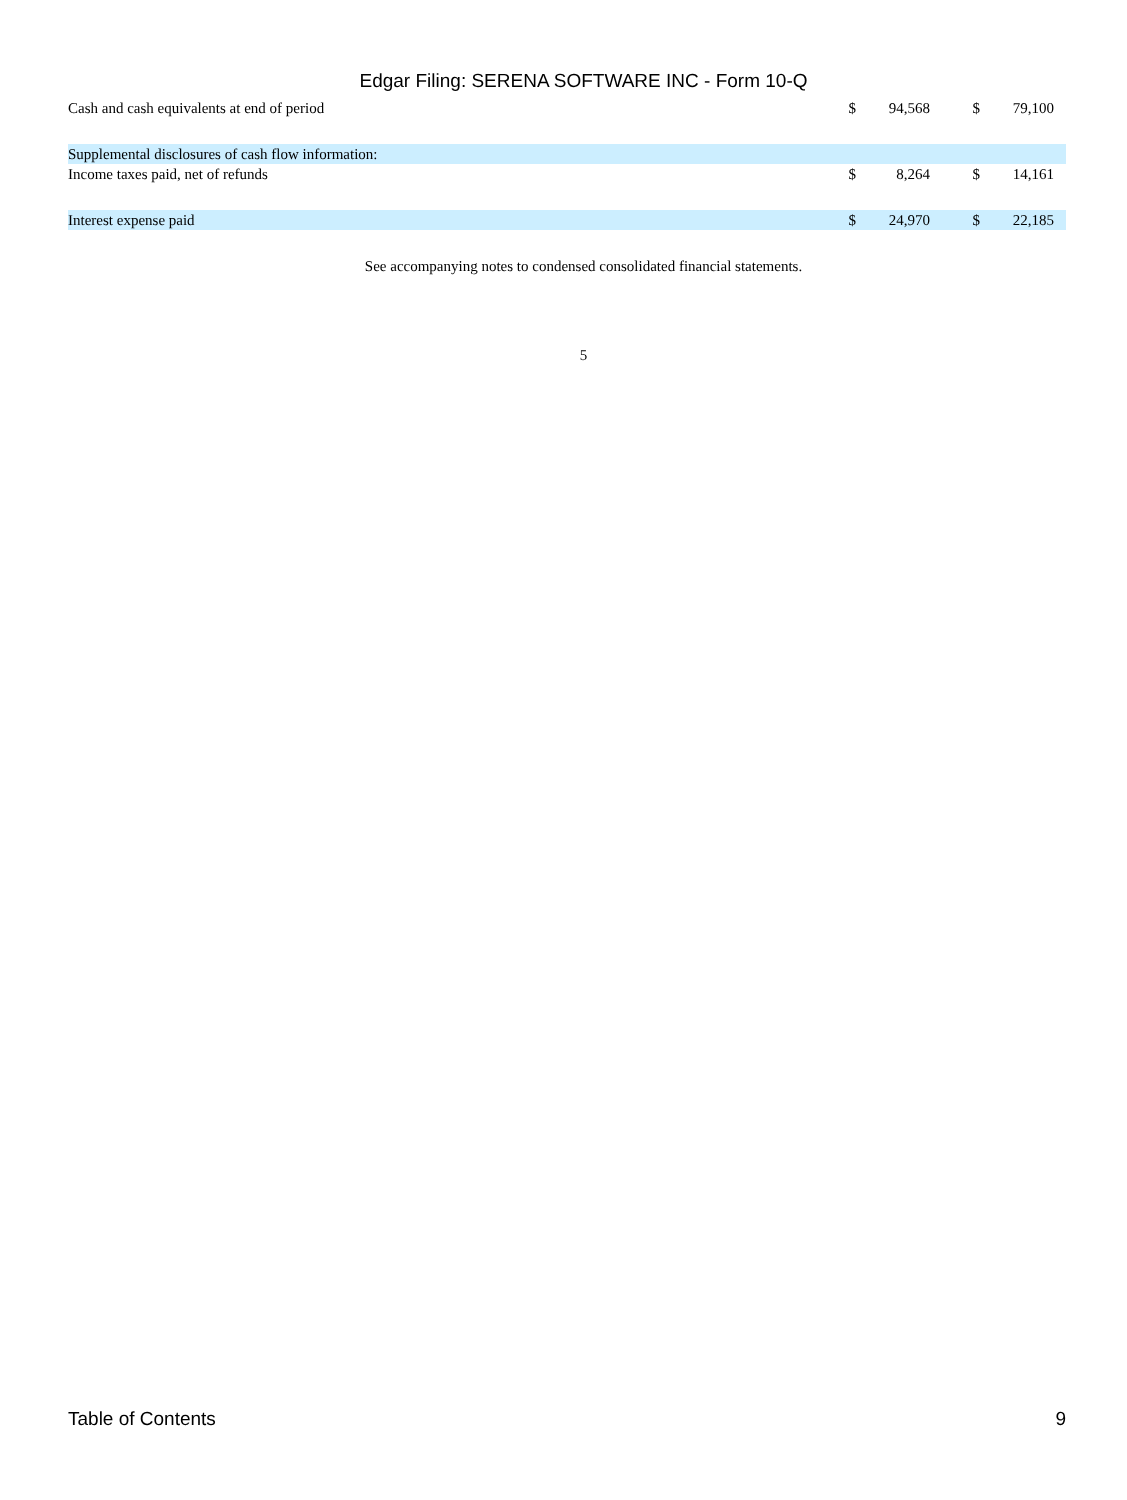Edgar Filing: SERENA SOFTWARE INC - Form 10-Q
| Cash and cash equivalents at end of period | $ | 94,568 | $ | 79,100 | |
| Supplemental disclosures of cash flow information: | | | | | |
| Income taxes paid, net of refunds | $ | 8,264 | $ | 14,161 | |
| Interest expense paid | $ | 24,970 | $ | 22,185 | |
See accompanying notes to condensed consolidated financial statements.
5
Table of Contents 9